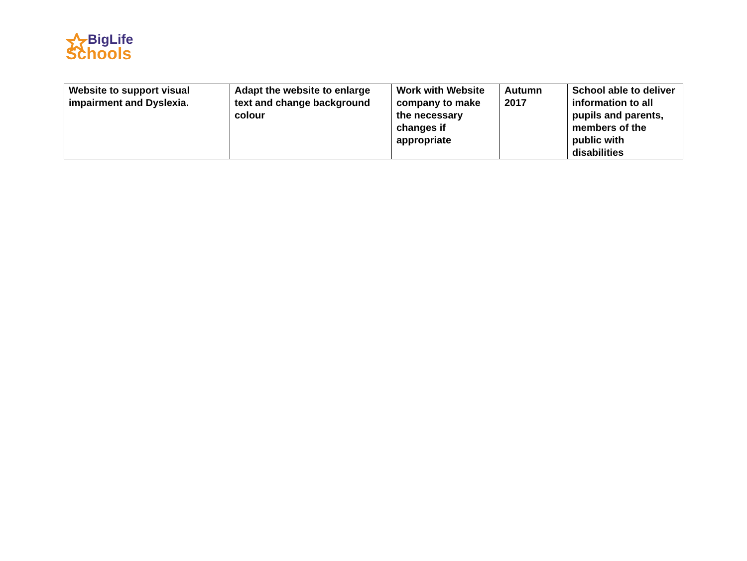BigLife
Schools
| Website to support visual impairment and Dyslexia. | Adapt the website to enlarge text and change background colour | Work with Website company to make the necessary changes if appropriate | Autumn 2017 | School able to deliver information to all pupils and parents, members of the public with disabilities |